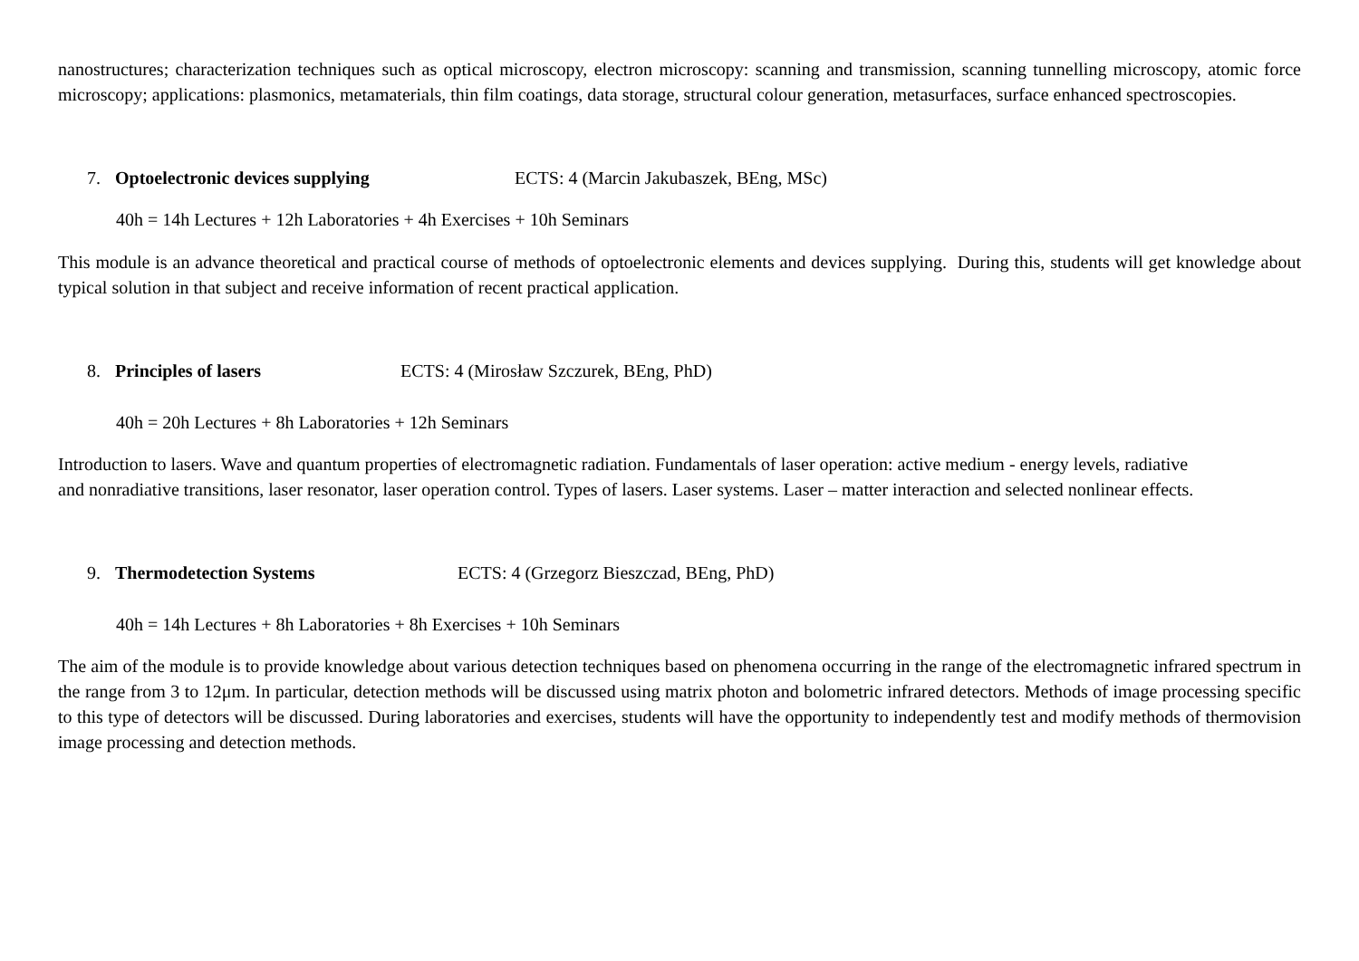nanostructures; characterization techniques such as optical microscopy, electron microscopy: scanning and transmission, scanning tunnelling microscopy, atomic force microscopy; applications: plasmonics, metamaterials, thin film coatings, data storage, structural colour generation, metasurfaces, surface enhanced spectroscopies.
7. Optoelectronic devices supplying ECTS: 4 (Marcin Jakubaszek, BEng, MSc)
40h = 14h Lectures + 12h Laboratories + 4h Exercises + 10h Seminars
This module is an advance theoretical and practical course of methods of optoelectronic elements and devices supplying. During this, students will get knowledge about typical solution in that subject and receive information of recent practical application.
8. Principles of lasers ECTS: 4 (Mirosław Szczurek, BEng, PhD)
40h = 20h Lectures + 8h Laboratories + 12h Seminars
Introduction to lasers. Wave and quantum properties of electromagnetic radiation. Fundamentals of laser operation: active medium - energy levels, radiative
and nonradiative transitions, laser resonator, laser operation control. Types of lasers. Laser systems. Laser – matter interaction and selected nonlinear effects.
9. Thermodetection Systems ECTS: 4 (Grzegorz Bieszczad, BEng, PhD)
40h = 14h Lectures + 8h Laboratories + 8h Exercises + 10h Seminars
The aim of the module is to provide knowledge about various detection techniques based on phenomena occurring in the range of the electromagnetic infrared spectrum in the range from 3 to 12μm. In particular, detection methods will be discussed using matrix photon and bolometric infrared detectors. Methods of image processing specific to this type of detectors will be discussed. During laboratories and exercises, students will have the opportunity to independently test and modify methods of thermovision image processing and detection methods.